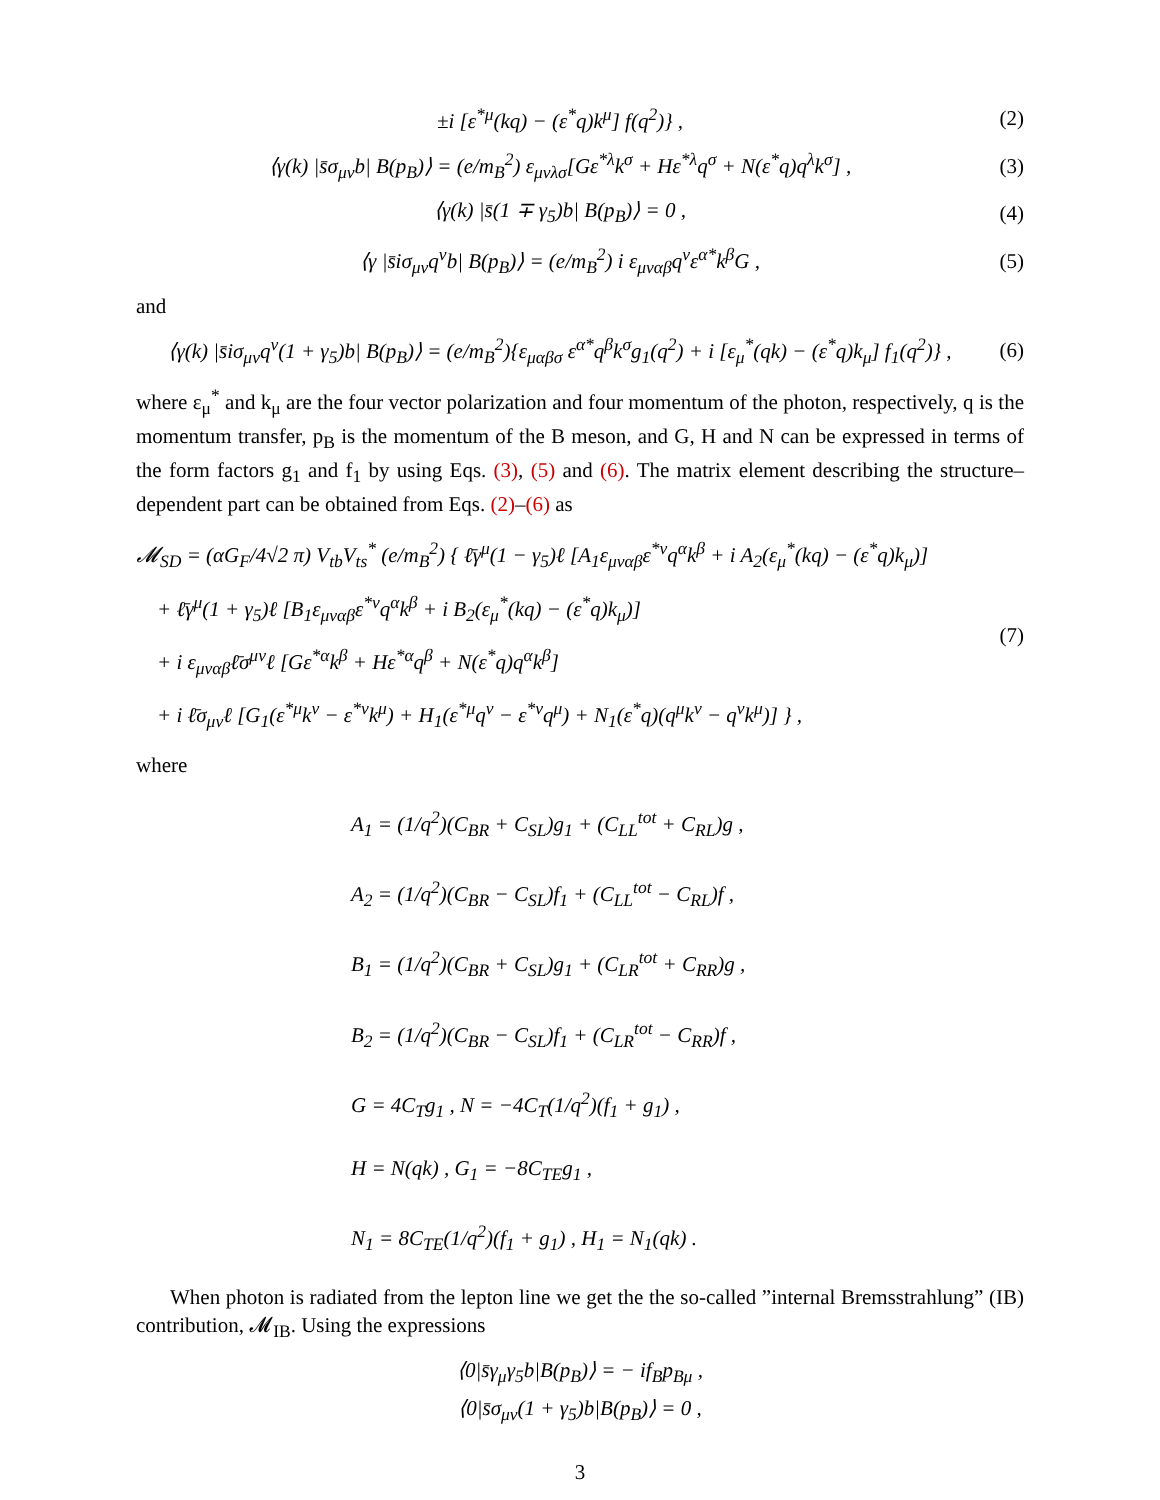±i [ε<sup>*μ</sup>(kq) − (ε<sup>*</sup>q)k<sup>μ</sup>] f(q<sup>2</sup>)} ,
(2)
⟨γ(k) |s̄σ<sub>μν</sub>b| B(p<sub>B</sub>)⟩ = (e/m<sub>B</sub><sup>2</sup>) ε<sub>μνλσ</sub>[Gε<sup>*λ</sup>k<sup>σ</sup> + Hε<sup>*λ</sup>q<sup>σ</sup> + N(ε<sup>*</sup>q)q<sup>λ</sup>k<sup>σ</sup>] ,
(3)
⟨γ(k) |s̄(1 ∓ γ<sub>5</sub>)b| B(p<sub>B</sub>)⟩ = 0 ,
(4)
⟨γ |s̄iσ<sub>μν</sub>q<sup>ν</sup>b| B(p<sub>B</sub>)⟩ = (e/m<sub>B</sub><sup>2</sup>) i ε<sub>μναβ</sub>q<sup>ν</sup>ε<sup>α*</sup>k<sup>β</sup>G ,
(5)
and
⟨γ(k) |s̄iσ<sub>μν</sub>q<sup>ν</sup>(1 + γ<sub>5</sub>)b| B(p<sub>B</sub>)⟩ = (e/m<sub>B</sub><sup>2</sup>){ε<sub>μαβσ</sub> ε<sup>α*</sup>q<sup>β</sup>k<sup>σ</sup>g<sub>1</sub>(q<sup>2</sup>) + i [ε<sub>μ</sub><sup>*</sup>(qk) − (ε<sup>*</sup>q)k<sub>μ</sub>] f<sub>1</sub>(q<sup>2</sup>)} ,
(6)
where ε<sub>μ</sub><sup>*</sup> and k<sub>μ</sub> are the four vector polarization and four momentum of the photon, respectively, q is the momentum transfer, p<sub>B</sub> is the momentum of the B meson, and G, H and N can be expressed in terms of the form factors g<sub>1</sub> and f<sub>1</sub> by using Eqs. (3), (5) and (6). The matrix element describing the structure–dependent part can be obtained from Eqs. (2)–(6) as
𝓜<sub>SD</sub> = (αG<sub>F</sub>/4√2 π) V<sub>tb</sub>V<sub>ts</sub><sup>*</sup> (e/m<sub>B</sub><sup>2</sup>) { ℓ̄γ<sup>μ</sup>(1 − γ<sub>5</sub>)ℓ [A<sub>1</sub>ε<sub>μναβ</sub>ε<sup>*ν</sup>q<sup>α</sup>k<sup>β</sup> + i A<sub>2</sub>(ε<sub>μ</sub><sup>*</sup>(kq) − (ε<sup>*</sup>q)k<sub>μ</sub>)]
+ ℓ̄γ<sup>μ</sup>(1 + γ<sub>5</sub>)ℓ [B<sub>1</sub>ε<sub>μναβ</sub>ε<sup>*ν</sup>q<sup>α</sup>k<sup>β</sup> + i B<sub>2</sub>(ε<sub>μ</sub><sup>*</sup>(kq) − (ε<sup>*</sup>q)k<sub>μ</sub>)]
+ i ε<sub>μναβ</sub>ℓ̄σ<sup>μν</sup>ℓ [Gε<sup>*α</sup>k<sup>β</sup> + Hε<sup>*α</sup>q<sup>β</sup> + N(ε<sup>*</sup>q)q<sup>α</sup>k<sup>β</sup>]
+ i ℓ̄σ<sub>μν</sub>ℓ [G<sub>1</sub>(ε<sup>*μ</sup>k<sup>ν</sup> − ε<sup>*ν</sup>k<sup>μ</sup>) + H<sub>1</sub>(ε<sup>*μ</sup>q<sup>ν</sup> − ε<sup>*ν</sup>q<sup>μ</sup>) + N<sub>1</sub>(ε<sup>*</sup>q)(q<sup>μ</sup>k<sup>ν</sup> − q<sup>ν</sup>k<sup>μ</sup>)] } ,
(7)
where
A<sub>1</sub> = (1/q<sup>2</sup>)(C<sub>BR</sub> + C<sub>SL</sub>)g<sub>1</sub> + (C<sub>LL</sub><sup>tot</sup> + C<sub>RL</sub>)g ,
A<sub>2</sub> = (1/q<sup>2</sup>)(C<sub>BR</sub> − C<sub>SL</sub>)f<sub>1</sub> + (C<sub>LL</sub><sup>tot</sup> − C<sub>RL</sub>)f ,
B<sub>1</sub> = (1/q<sup>2</sup>)(C<sub>BR</sub> + C<sub>SL</sub>)g<sub>1</sub> + (C<sub>LR</sub><sup>tot</sup> + C<sub>RR</sub>)g ,
B<sub>2</sub> = (1/q<sup>2</sup>)(C<sub>BR</sub> − C<sub>SL</sub>)f<sub>1</sub> + (C<sub>LR</sub><sup>tot</sup> − C<sub>RR</sub>)f ,
G = 4C<sub>T</sub>g<sub>1</sub> , N = −4C<sub>T</sub>(1/q<sup>2</sup>)(f<sub>1</sub> + g<sub>1</sub>) ,
H = N(qk) , G<sub>1</sub> = −8C<sub>TE</sub>g<sub>1</sub> ,
N<sub>1</sub> = 8C<sub>TE</sub>(1/q<sup>2</sup>)(f<sub>1</sub> + g<sub>1</sub>) , H<sub>1</sub> = N<sub>1</sub>(qk) .
When photon is radiated from the lepton line we get the the so-called ”internal Bremsstrahlung” (IB) contribution, 𝓜<sub>IB</sub>. Using the expressions
⟨0|s̄γ<sub>μ</sub>γ<sub>5</sub>b|B(p<sub>B</sub>)⟩ = − if<sub>B</sub>p<sub>Bμ</sub> ,
⟨0|s̄σ<sub>μν</sub>(1 + γ<sub>5</sub>)b|B(p<sub>B</sub>)⟩ = 0 ,
3